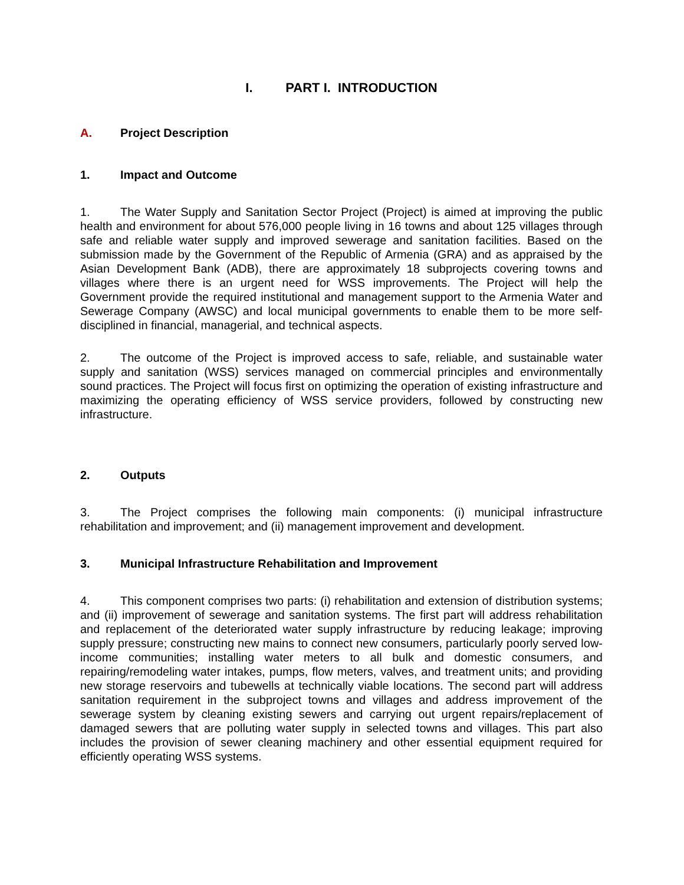I. PART I. INTRODUCTION
A. Project Description
1. Impact and Outcome
1. The Water Supply and Sanitation Sector Project (Project) is aimed at improving the public health and environment for about 576,000 people living in 16 towns and about 125 villages through safe and reliable water supply and improved sewerage and sanitation facilities. Based on the submission made by the Government of the Republic of Armenia (GRA) and as appraised by the Asian Development Bank (ADB), there are approximately 18 subprojects covering towns and villages where there is an urgent need for WSS improvements. The Project will help the Government provide the required institutional and management support to the Armenia Water and Sewerage Company (AWSC) and local municipal governments to enable them to be more self-disciplined in financial, managerial, and technical aspects.
2. The outcome of the Project is improved access to safe, reliable, and sustainable water supply and sanitation (WSS) services managed on commercial principles and environmentally sound practices. The Project will focus first on optimizing the operation of existing infrastructure and maximizing the operating efficiency of WSS service providers, followed by constructing new infrastructure.
2. Outputs
3. The Project comprises the following main components: (i) municipal infrastructure rehabilitation and improvement; and (ii) management improvement and development.
3. Municipal Infrastructure Rehabilitation and Improvement
4. This component comprises two parts: (i) rehabilitation and extension of distribution systems; and (ii) improvement of sewerage and sanitation systems. The first part will address rehabilitation and replacement of the deteriorated water supply infrastructure by reducing leakage; improving supply pressure; constructing new mains to connect new consumers, particularly poorly served low-income communities; installing water meters to all bulk and domestic consumers, and repairing/remodeling water intakes, pumps, flow meters, valves, and treatment units; and providing new storage reservoirs and tubewells at technically viable locations. The second part will address sanitation requirement in the subproject towns and villages and address improvement of the sewerage system by cleaning existing sewers and carrying out urgent repairs/replacement of damaged sewers that are polluting water supply in selected towns and villages. This part also includes the provision of sewer cleaning machinery and other essential equipment required for efficiently operating WSS systems.